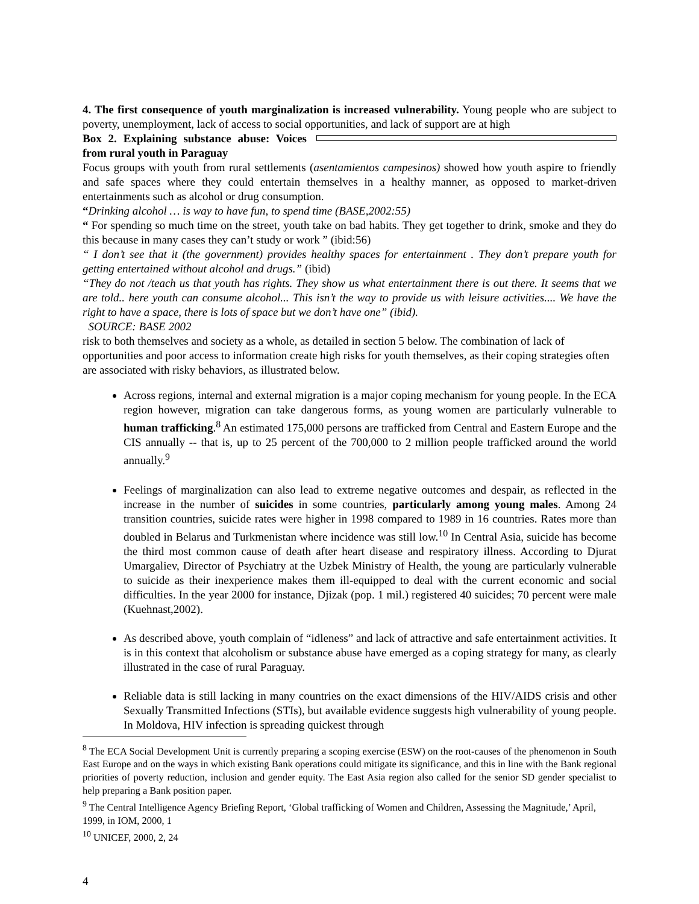4. The first consequence of youth marginalization is increased vulnerability. Young people who are subject to poverty, unemployment, lack of access to social opportunities, and lack of support are at high
Box 2. Explaining substance abuse: Voices from rural youth in Paraguay
Focus groups with youth from rural settlements (asentamientos campesinos) showed how youth aspire to friendly and safe spaces where they could entertain themselves in a healthy manner, as opposed to market-driven entertainments such as alcohol or drug consumption.
“Drinking alcohol … is way to have fun, to spend time (BASE,2002:55)
“ For spending so much time on the street, youth take on bad habits. They get together to drink, smoke and they do this because in many cases they can’t study or work ” (ibid:56)
“ I don’t see that it (the government) provides healthy spaces for entertainment . They don’t prepare youth for getting entertained without alcohol and drugs.” (ibid)
“They do not /teach us that youth has rights. They show us what entertainment there is out there. It seems that we are told.. here youth can consume alcohol... This isn’t the way to provide us with leisure activities.... We have the right to have a space, there is lots of space but we don’t have one” (ibid).
SOURCE: BASE 2002
risk to both themselves and society as a whole, as detailed in section 5 below. The combination of lack of opportunities and poor access to information create high risks for youth themselves, as their coping strategies often are associated with risky behaviors, as illustrated below.
Across regions, internal and external migration is a major coping mechanism for young people. In the ECA region however, migration can take dangerous forms, as young women are particularly vulnerable to human trafficking.<sup>8</sup> An estimated 175,000 persons are trafficked from Central and Eastern Europe and the CIS annually -- that is, up to 25 percent of the 700,000 to 2 million people trafficked around the world annually.<sup>9</sup>
Feelings of marginalization can also lead to extreme negative outcomes and despair, as reflected in the increase in the number of suicides in some countries, particularly among young males. Among 24 transition countries, suicide rates were higher in 1998 compared to 1989 in 16 countries. Rates more than doubled in Belarus and Turkmenistan where incidence was still low.<sup>10</sup> In Central Asia, suicide has become the third most common cause of death after heart disease and respiratory illness. According to Djurat Umargaliev, Director of Psychiatry at the Uzbek Ministry of Health, the young are particularly vulnerable to suicide as their inexperience makes them ill-equipped to deal with the current economic and social difficulties. In the year 2000 for instance, Djizak (pop. 1 mil.) registered 40 suicides; 70 percent were male (Kuehnast,2002).
As described above, youth complain of “idleness” and lack of attractive and safe entertainment activities. It is in this context that alcoholism or substance abuse have emerged as a coping strategy for many, as clearly illustrated in the case of rural Paraguay.
Reliable data is still lacking in many countries on the exact dimensions of the HIV/AIDS crisis and other Sexually Transmitted Infections (STIs), but available evidence suggests high vulnerability of young people. In Moldova, HIV infection is spreading quickest through
<sup>8</sup> The ECA Social Development Unit is currently preparing a scoping exercise (ESW) on the root-causes of the phenomenon in South East Europe and on the ways in which existing Bank operations could mitigate its significance, and this in line with the Bank regional priorities of poverty reduction, inclusion and gender equity. The East Asia region also called for the senior SD gender specialist to help preparing a Bank position paper.
<sup>9</sup> The Central Intelligence Agency Briefing Report, ‘Global trafficking of Women and Children, Assessing the Magnitude,’ April, 1999, in IOM, 2000, 1
<sup>10</sup> UNICEF, 2000, 2, 24
4